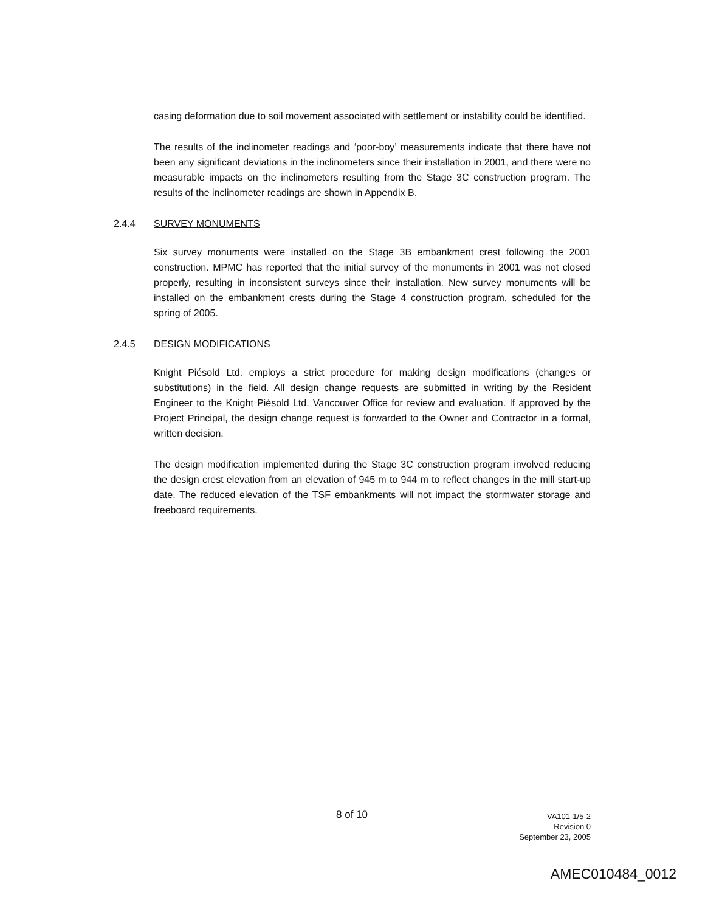casing deformation due to soil movement associated with settlement or instability could be identified.
The results of the inclinometer readings and ‘poor-boy’ measurements indicate that there have not been any significant deviations in the inclinometers since their installation in 2001, and there were no measurable impacts on the inclinometers resulting from the Stage 3C construction program. The results of the inclinometer readings are shown in Appendix B.
2.4.4 SURVEY MONUMENTS
Six survey monuments were installed on the Stage 3B embankment crest following the 2001 construction. MPMC has reported that the initial survey of the monuments in 2001 was not closed properly, resulting in inconsistent surveys since their installation. New survey monuments will be installed on the embankment crests during the Stage 4 construction program, scheduled for the spring of 2005.
2.4.5 DESIGN MODIFICATIONS
Knight Piésold Ltd. employs a strict procedure for making design modifications (changes or substitutions) in the field. All design change requests are submitted in writing by the Resident Engineer to the Knight Piésold Ltd. Vancouver Office for review and evaluation. If approved by the Project Principal, the design change request is forwarded to the Owner and Contractor in a formal, written decision.
The design modification implemented during the Stage 3C construction program involved reducing the design crest elevation from an elevation of 945 m to 944 m to reflect changes in the mill start-up date. The reduced elevation of the TSF embankments will not impact the stormwater storage and freeboard requirements.
8 of 10
VA101-1/5-2
Revision 0
September 23, 2005
AMEC010484_0012